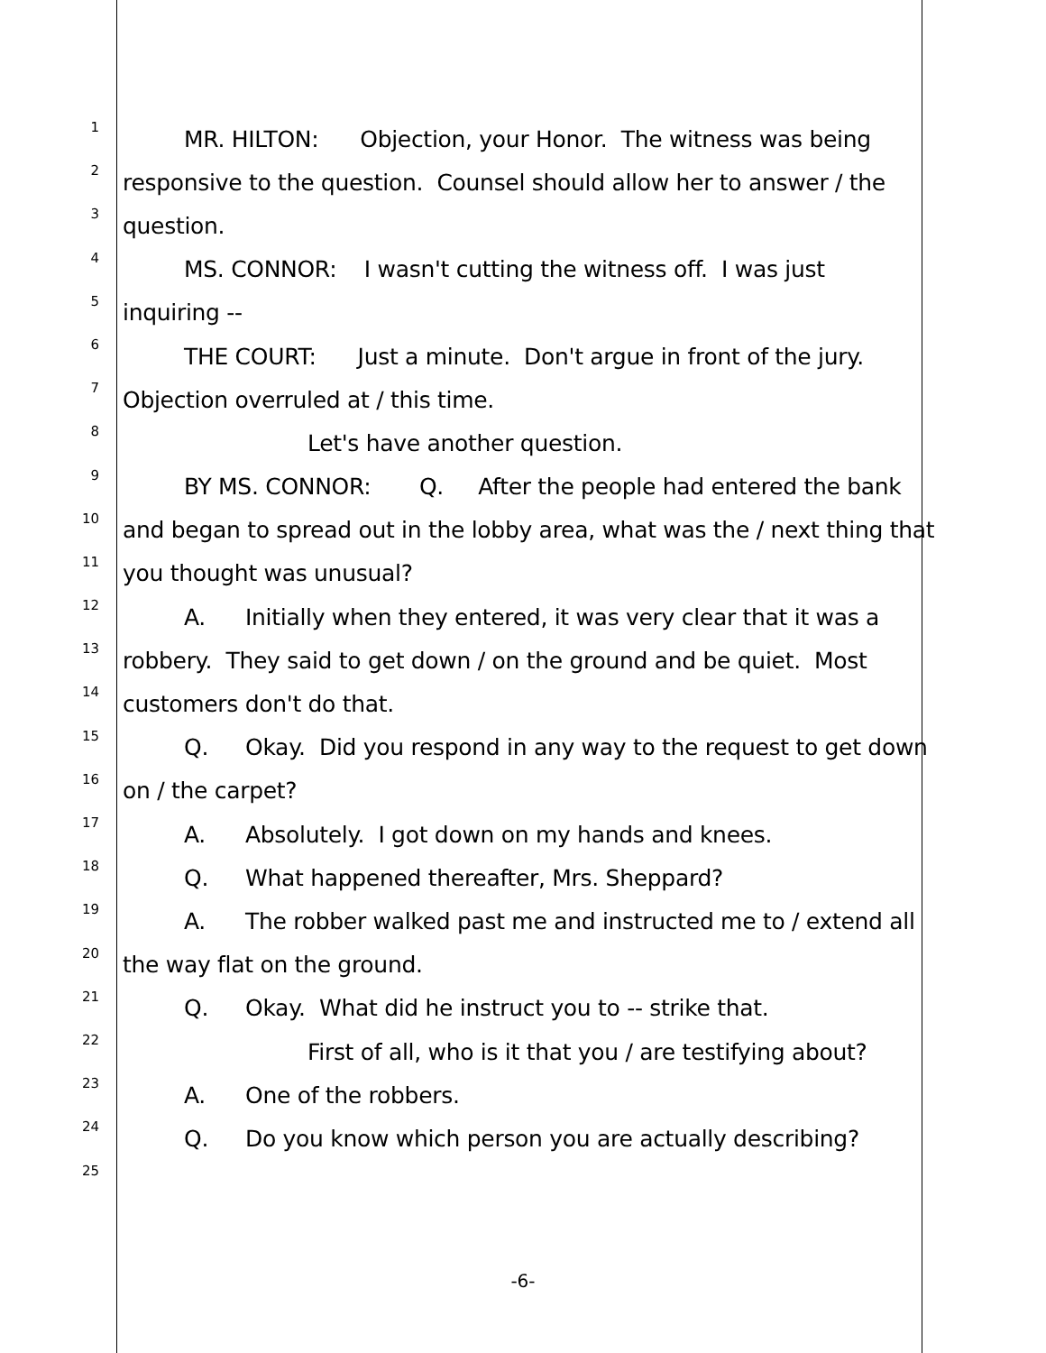1 MR. HILTON: Objection, your Honor. The witness was being
2 responsive to the question. Counsel should allow her to answer / the
3 question.
4 MS. CONNOR: I wasn't cutting the witness off. I was just
5 inquiring --
6 THE COURT: Just a minute. Don't argue in front of the jury.
7 Objection overruled at / this time.
8 Let's have another question.
9 BY MS. CONNOR: Q. After the people had entered the bank
10 and began to spread out in the lobby area, what was the / next thing that
11 you thought was unusual?
12 A. Initially when they entered, it was very clear that it was a
13 robbery. They said to get down / on the ground and be quiet. Most
14 customers don't do that.
15 Q. Okay. Did you respond in any way to the request to get down
16 on / the carpet?
17 A. Absolutely. I got down on my hands and knees.
18 Q. What happened thereafter, Mrs. Sheppard?
19 A. The robber walked past me and instructed me to / extend all
20 the way flat on the ground.
21 Q. Okay. What did he instruct you to -- strike that.
22 First of all, who is it that you / are testifying about?
23 A. One of the robbers.
24 Q. Do you know which person you are actually describing?
25
-6-